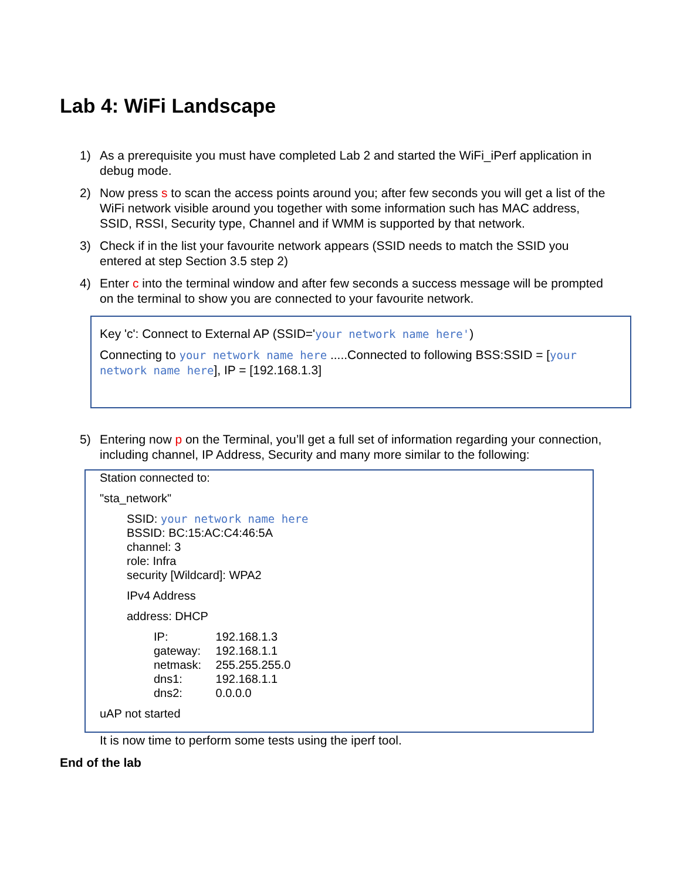Lab 4: WiFi Landscape
1) As a prerequisite you must have completed Lab 2 and started the WiFi_iPerf application in debug mode.
2) Now press s to scan the access points around you; after few seconds you will get a list of the WiFi network visible around you together with some information such has MAC address, SSID, RSSI, Security type, Channel and if WMM is supported by that network.
3) Check if in the list your favourite network appears (SSID needs to match the SSID you entered at step Section 3.5 step 2)
4) Enter c into the terminal window and after few seconds a success message will be prompted on the terminal to show you are connected to your favourite network.
Key 'c': Connect to External AP (SSID='your network name here')
Connecting to your network name here .....Connected to following BSS:SSID = [your network name here], IP = [192.168.1.3]
5) Entering now p on the Terminal, you’ll get a full set of information regarding your connection, including channel, IP Address, Security and many more similar to the following:
Station connected to:
"sta_network"
SSID: your network name here
BSSID: BC:15:AC:C4:46:5A
channel: 3
role: Infra
security [Wildcard]: WPA2
IPv4 Address
address: DHCP
IP: 192.168.1.3
gateway: 192.168.1.1
netmask: 255.255.255.0
dns1: 192.168.1.1
dns2: 0.0.0.0
uAP not started
It is now time to perform some tests using the iperf tool.
End of the lab